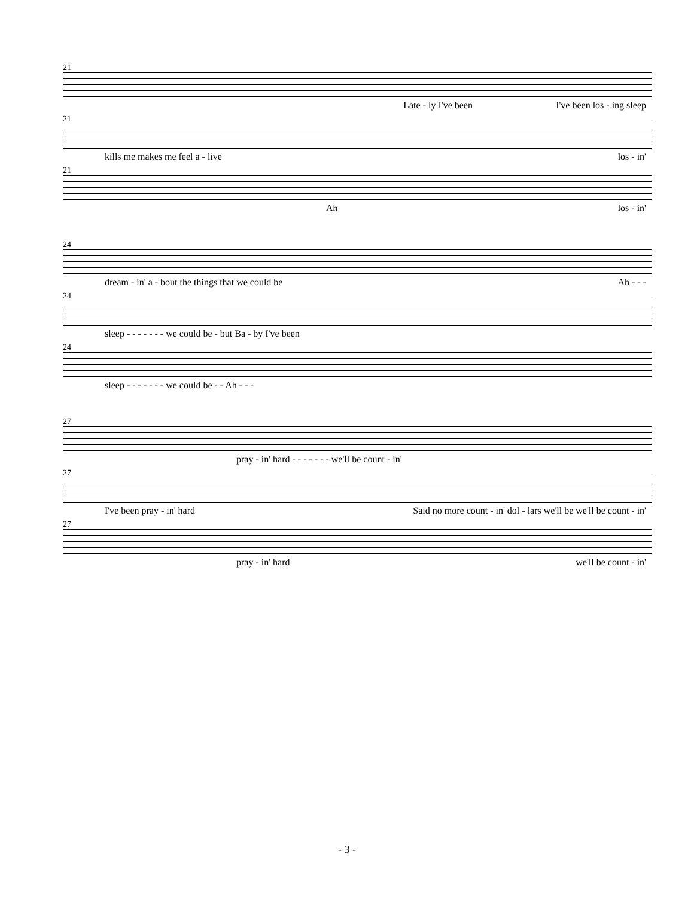21
Late - ly I've been I've been los - ing sleep
21
kills me makes me feel a - live los - in'
21
Ah los - in'
24
dream - in' a - bout the things that we could be Ah - - -
24
sleep - - - - - - - we could be - but Ba - by I've been
24
sleep - - - - - - - we could be - - Ah - - -
27
pray - in' hard - - - - - - - we'll be count - in'
27
I've been pray - in' hard Said no more count - in' dol - lars we'll be we'll be count - in'
27
pray - in' hard we'll be count - in'
- 3 -